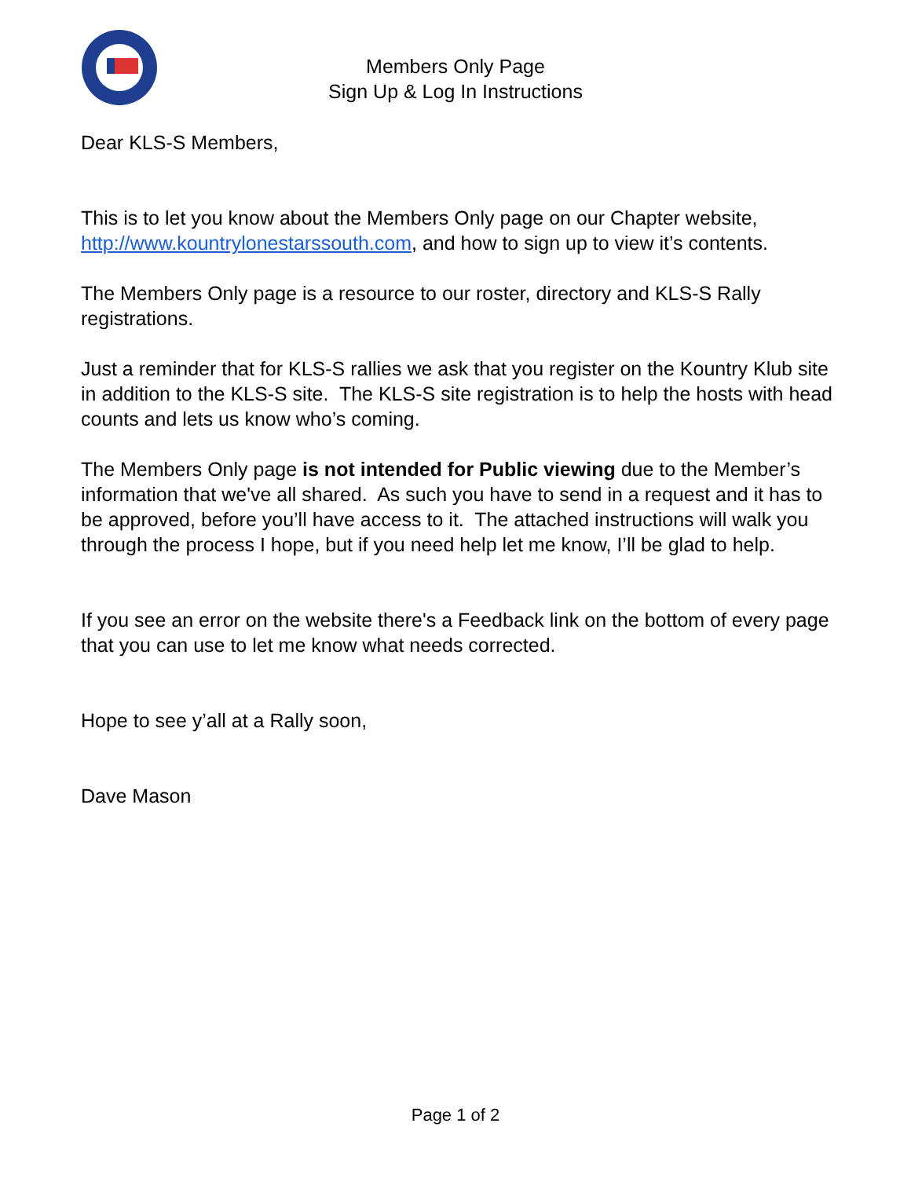Members Only Page
Sign Up & Log In Instructions
Dear KLS-S Members,
This is to let you know about the Members Only page on our Chapter website, http://www.kountrylonestarssouth.com, and how to sign up to view it’s contents.
The Members Only page is a resource to our roster, directory and KLS-S Rally registrations.
Just a reminder that for KLS-S rallies we ask that you register on the Kountry Klub site in addition to the KLS-S site. The KLS-S site registration is to help the hosts with head counts and lets us know who’s coming.
The Members Only page is not intended for Public viewing due to the Member’s information that we've all shared. As such you have to send in a request and it has to be approved, before you’ll have access to it. The attached instructions will walk you through the process I hope, but if you need help let me know, I’ll be glad to help.
If you see an error on the website there's a Feedback link on the bottom of every page that you can use to let me know what needs corrected.
Hope to see y’all at a Rally soon,
Dave Mason
Page 1 of 2